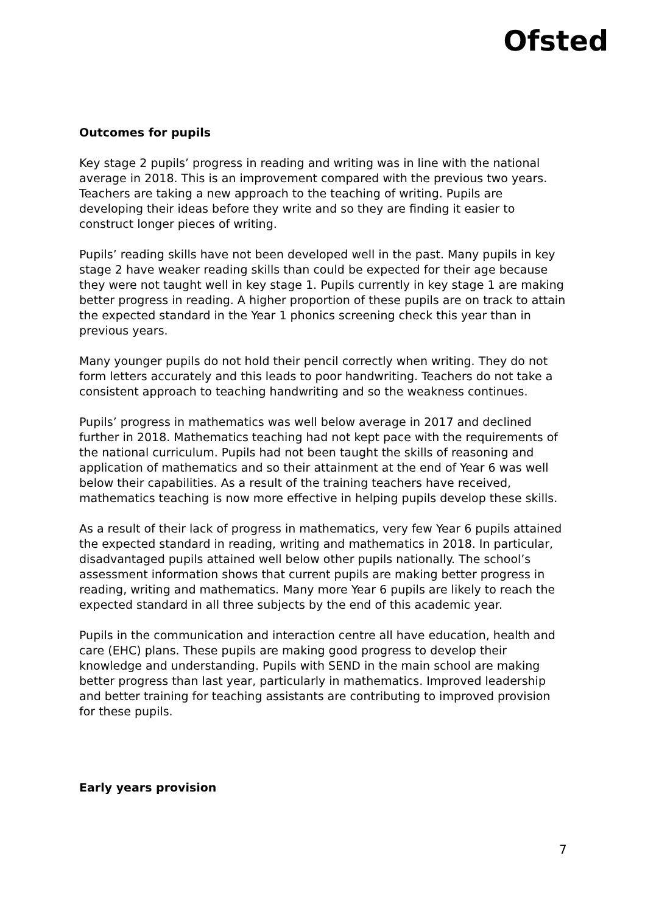Ofsted
Outcomes for pupils
Key stage 2 pupils’ progress in reading and writing was in line with the national average in 2018. This is an improvement compared with the previous two years. Teachers are taking a new approach to the teaching of writing. Pupils are developing their ideas before they write and so they are finding it easier to construct longer pieces of writing.
Pupils’ reading skills have not been developed well in the past. Many pupils in key stage 2 have weaker reading skills than could be expected for their age because they were not taught well in key stage 1. Pupils currently in key stage 1 are making better progress in reading. A higher proportion of these pupils are on track to attain the expected standard in the Year 1 phonics screening check this year than in previous years.
Many younger pupils do not hold their pencil correctly when writing. They do not form letters accurately and this leads to poor handwriting. Teachers do not take a consistent approach to teaching handwriting and so the weakness continues.
Pupils’ progress in mathematics was well below average in 2017 and declined further in 2018. Mathematics teaching had not kept pace with the requirements of the national curriculum. Pupils had not been taught the skills of reasoning and application of mathematics and so their attainment at the end of Year 6 was well below their capabilities. As a result of the training teachers have received, mathematics teaching is now more effective in helping pupils develop these skills.
As a result of their lack of progress in mathematics, very few Year 6 pupils attained the expected standard in reading, writing and mathematics in 2018. In particular, disadvantaged pupils attained well below other pupils nationally. The school’s assessment information shows that current pupils are making better progress in reading, writing and mathematics. Many more Year 6 pupils are likely to reach the expected standard in all three subjects by the end of this academic year.
Pupils in the communication and interaction centre all have education, health and care (EHC) plans. These pupils are making good progress to develop their knowledge and understanding. Pupils with SEND in the main school are making better progress than last year, particularly in mathematics. Improved leadership and better training for teaching assistants are contributing to improved provision for these pupils.
Early years provision
7